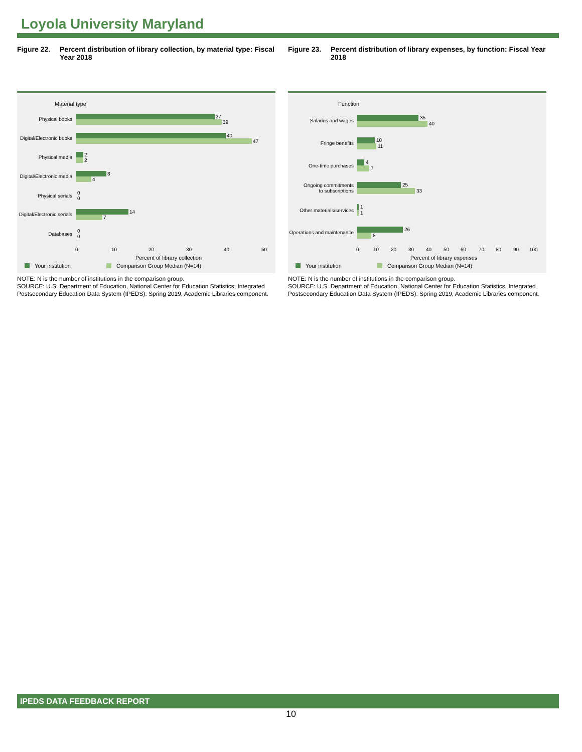Loyola University Maryland
Figure 22. Percent distribution of library collection, by material type: Fiscal Year 2018
Material type
Physical books
Digital/Electronic books
Physical media
Digital/Electronic media
Physical serials
Digital/Electronic serials
Databases
37
39
40
47
2
2
8
4
0
0
14
7
0
0
0
10
20
30
40
50
Percent of library collection
Your institution
Comparison Group Median (N=14)
NOTE: N is the number of institutions in the comparison group.
SOURCE: U.S. Department of Education, National Center for Education Statistics, Integrated Postsecondary Education Data System (IPEDS): Spring 2019, Academic Libraries component.
Figure 23. Percent distribution of library expenses, by function: Fiscal Year 2018
Function
Salaries and wages
Fringe benefits
One-time purchases
Ongoing commitments
to subscriptions
Other materials/services
Operations and maintenance
35
40
10
11
4
7
25
33
1
1
26
8
0
10
20
30
40
50
60
70
80
90
100
Percent of library expenses
Your institution
Comparison Group Median (N=14)
NOTE: N is the number of institutions in the comparison group.
SOURCE: U.S. Department of Education, National Center for Education Statistics, Integrated Postsecondary Education Data System (IPEDS): Spring 2019, Academic Libraries component.
IPEDS DATA FEEDBACK REPORT
10